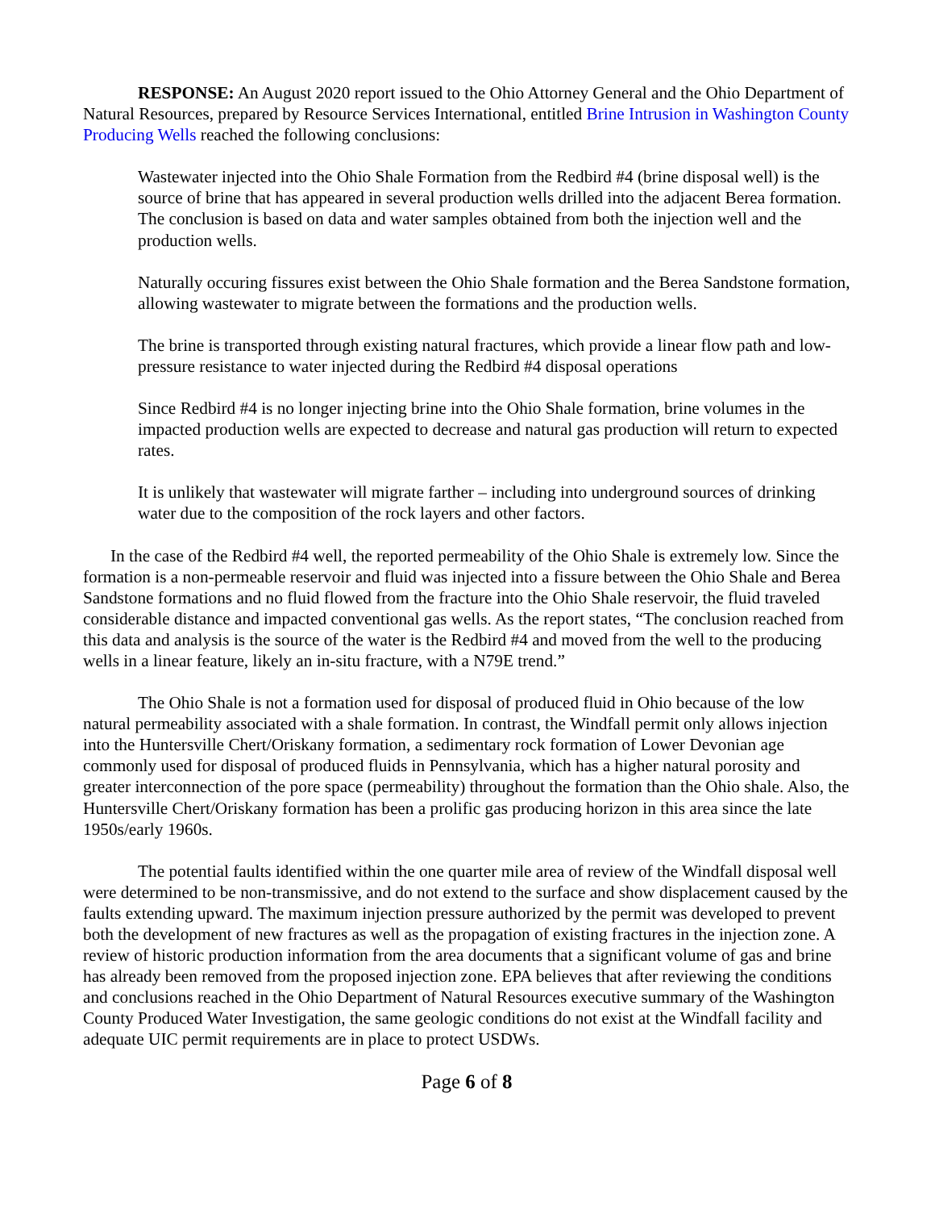RESPONSE: An August 2020 report issued to the Ohio Attorney General and the Ohio Department of Natural Resources, prepared by Resource Services International, entitled Brine Intrusion in Washington County Producing Wells reached the following conclusions:
Wastewater injected into the Ohio Shale Formation from the Redbird #4 (brine disposal well) is the source of brine that has appeared in several production wells drilled into the adjacent Berea formation. The conclusion is based on data and water samples obtained from both the injection well and the production wells.
Naturally occuring fissures exist between the Ohio Shale formation and the Berea Sandstone formation, allowing wastewater to migrate between the formations and the production wells.
The brine is transported through existing natural fractures, which provide a linear flow path and low-pressure resistance to water injected during the Redbird #4 disposal operations
Since Redbird #4 is no longer injecting brine into the Ohio Shale formation, brine volumes in the impacted production wells are expected to decrease and natural gas production will return to expected rates.
It is unlikely that wastewater will migrate farther – including into underground sources of drinking water due to the composition of the rock layers and other factors.
In the case of the Redbird #4 well, the reported permeability of the Ohio Shale is extremely low. Since the formation is a non-permeable reservoir and fluid was injected into a fissure between the Ohio Shale and Berea Sandstone formations and no fluid flowed from the fracture into the Ohio Shale reservoir, the fluid traveled considerable distance and impacted conventional gas wells. As the report states, “The conclusion reached from this data and analysis is the source of the water is the Redbird #4 and moved from the well to the producing wells in a linear feature, likely an in-situ fracture, with a N79E trend.”
The Ohio Shale is not a formation used for disposal of produced fluid in Ohio because of the low natural permeability associated with a shale formation. In contrast, the Windfall permit only allows injection into the Huntersville Chert/Oriskany formation, a sedimentary rock formation of Lower Devonian age commonly used for disposal of produced fluids in Pennsylvania, which has a higher natural porosity and greater interconnection of the pore space (permeability) throughout the formation than the Ohio shale. Also, the Huntersville Chert/Oriskany formation has been a prolific gas producing horizon in this area since the late 1950s/early 1960s.
The potential faults identified within the one quarter mile area of review of the Windfall disposal well were determined to be non-transmissive, and do not extend to the surface and show displacement caused by the faults extending upward. The maximum injection pressure authorized by the permit was developed to prevent both the development of new fractures as well as the propagation of existing fractures in the injection zone. A review of historic production information from the area documents that a significant volume of gas and brine has already been removed from the proposed injection zone. EPA believes that after reviewing the conditions and conclusions reached in the Ohio Department of Natural Resources executive summary of the Washington County Produced Water Investigation, the same geologic conditions do not exist at the Windfall facility and adequate UIC permit requirements are in place to protect USDWs.
Page 6 of 8